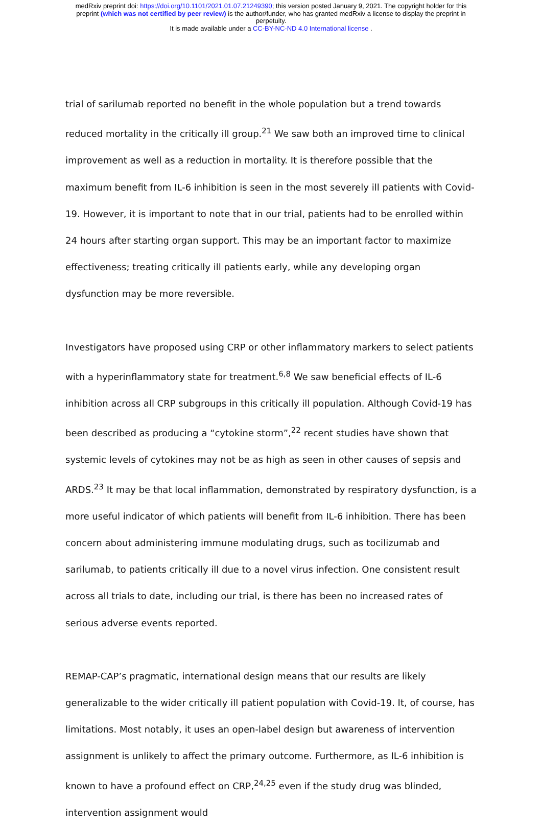medRxiv preprint doi: https://doi.org/10.1101/2021.01.07.21249390; this version posted January 9, 2021. The copyright holder for this
preprint (which was not certified by peer review) is the author/funder, who has granted medRxiv a license to display the preprint in
perpetuity.
It is made available under a CC-BY-NC-ND 4.0 International license .
trial of sarilumab reported no benefit in the whole population but a trend towards reduced mortality in the critically ill group.<sup>21</sup> We saw both an improved time to clinical improvement as well as a reduction in mortality. It is therefore possible that the maximum benefit from IL-6 inhibition is seen in the most severely ill patients with Covid-19. However, it is important to note that in our trial, patients had to be enrolled within 24 hours after starting organ support. This may be an important factor to maximize effectiveness; treating critically ill patients early, while any developing organ dysfunction may be more reversible.
Investigators have proposed using CRP or other inflammatory markers to select patients with a hyperinflammatory state for treatment.<sup>6,8</sup> We saw beneficial effects of IL-6 inhibition across all CRP subgroups in this critically ill population. Although Covid-19 has been described as producing a “cytokine storm”,<sup>22</sup> recent studies have shown that systemic levels of cytokines may not be as high as seen in other causes of sepsis and ARDS.<sup>23</sup> It may be that local inflammation, demonstrated by respiratory dysfunction, is a more useful indicator of which patients will benefit from IL-6 inhibition. There has been concern about administering immune modulating drugs, such as tocilizumab and sarilumab, to patients critically ill due to a novel virus infection. One consistent result across all trials to date, including our trial, is there has been no increased rates of serious adverse events reported.
REMAP-CAP’s pragmatic, international design means that our results are likely generalizable to the wider critically ill patient population with Covid-19. It, of course, has limitations. Most notably, it uses an open-label design but awareness of intervention assignment is unlikely to affect the primary outcome. Furthermore, as IL-6 inhibition is known to have a profound effect on CRP,<sup>24,25</sup> even if the study drug was blinded, intervention assignment would